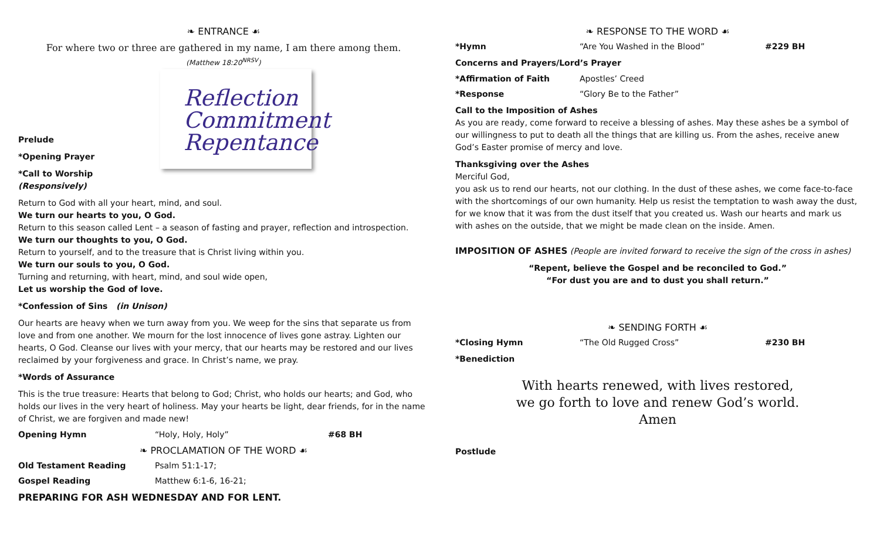❧ ENTRANCE ☙
For where two or three are gathered in my name, I am there among them.
(Matthew 18:20<sup>NRSV</sup>)
Reflection
Commitment
Repentance
Prelude
*Opening Prayer
*Call to Worship (Responsively)
Return to God with all your heart, mind, and soul.
We turn our hearts to you, O God.
Return to this season called Lent – a season of fasting and prayer, reflection and introspection.
We turn our thoughts to you, O God.
Return to yourself, and to the treasure that is Christ living within you.
We turn our souls to you, O God.
Turning and returning, with heart, mind, and soul wide open,
Let us worship the God of love.
*Confession of Sins (in Unison)
Our hearts are heavy when we turn away from you. We weep for the sins that separate us from love and from one another. We mourn for the lost innocence of lives gone astray. Lighten our hearts, O God. Cleanse our lives with your mercy, that our hearts may be restored and our lives reclaimed by your forgiveness and grace. In Christ’s name, we pray.
*Words of Assurance
This is the true treasure: Hearts that belong to God; Christ, who holds our hearts; and God, who holds our lives in the very heart of holiness. May your hearts be light, dear friends, for in the name of Christ, we are forgiven and made new!
Opening Hymn “Holy, Holy, Holy” #68 BH
❧ PROCLAMATION OF THE WORD ☙
Old Testament Reading Psalm 51:1-17;
Gospel Reading Matthew 6:1-6, 16-21;
PREPARING FOR ASH WEDNESDAY AND FOR LENT.
❧ RESPONSE TO THE WORD ☙
*Hymn “Are You Washed in the Blood” #229 BH
Concerns and Prayers/Lord’s Prayer
*Affirmation of Faith Apostles’ Creed
*Response “Glory Be to the Father”
Call to the Imposition of Ashes
As you are ready, come forward to receive a blessing of ashes. May these ashes be a symbol of our willingness to put to death all the things that are killing us. From the ashes, receive anew God’s Easter promise of mercy and love.
Thanksgiving over the Ashes
Merciful God,
you ask us to rend our hearts, not our clothing. In the dust of these ashes, we come face-to-face with the shortcomings of our own humanity. Help us resist the temptation to wash away the dust, for we know that it was from the dust itself that you created us. Wash our hearts and mark us with ashes on the outside, that we might be made clean on the inside. Amen.
IMPOSITION OF ASHES (People are invited forward to receive the sign of the cross in ashes)
“Repent, believe the Gospel and be reconciled to God.”
“For dust you are and to dust you shall return.”
❧ SENDING FORTH ☙
*Closing Hymn “The Old Rugged Cross” #230 BH
*Benediction
With hearts renewed, with lives restored,
we go forth to love and renew God’s world.
Amen
Postlude